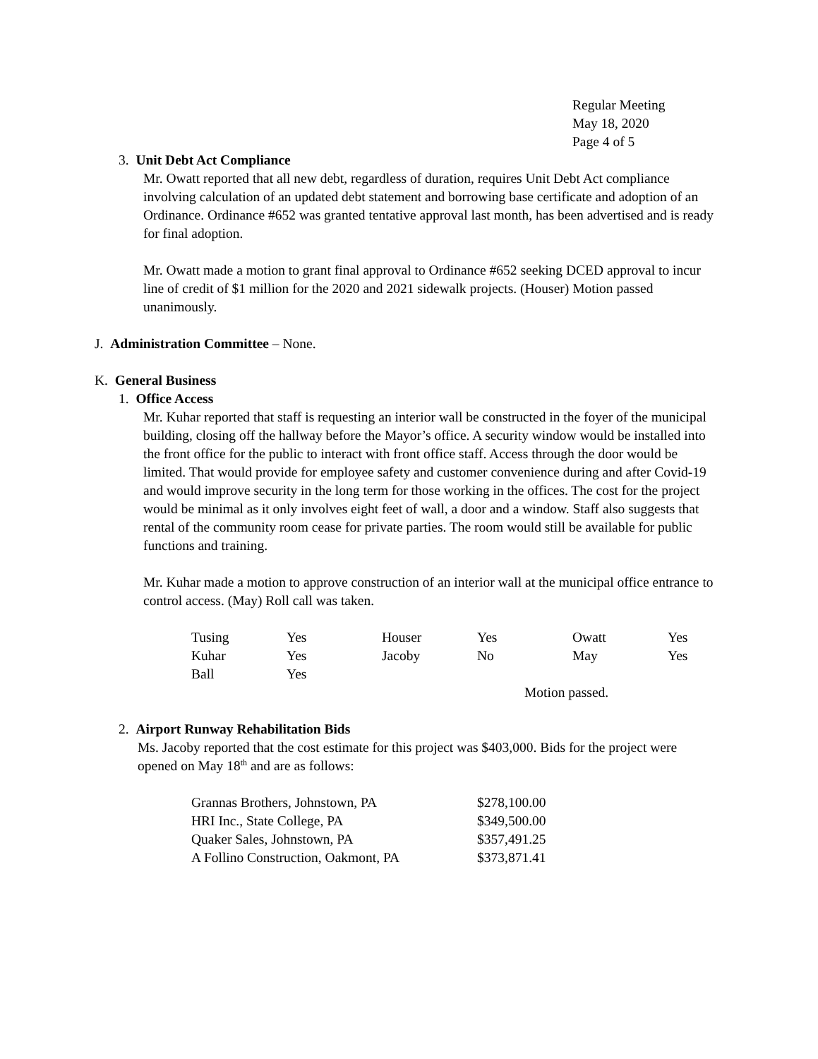Regular Meeting
May 18, 2020
Page 4 of 5
3. Unit Debt Act Compliance
Mr. Owatt reported that all new debt, regardless of duration, requires Unit Debt Act compliance involving calculation of an updated debt statement and borrowing base certificate and adoption of an Ordinance. Ordinance #652 was granted tentative approval last month, has been advertised and is ready for final adoption.
Mr. Owatt made a motion to grant final approval to Ordinance #652 seeking DCED approval to incur line of credit of $1 million for the 2020 and 2021 sidewalk projects. (Houser) Motion passed unanimously.
J. Administration Committee – None.
K. General Business
1. Office Access
Mr. Kuhar reported that staff is requesting an interior wall be constructed in the foyer of the municipal building, closing off the hallway before the Mayor’s office. A security window would be installed into the front office for the public to interact with front office staff. Access through the door would be limited. That would provide for employee safety and customer convenience during and after Covid-19 and would improve security in the long term for those working in the offices. The cost for the project would be minimal as it only involves eight feet of wall, a door and a window. Staff also suggests that rental of the community room cease for private parties. The room would still be available for public functions and training.
Mr. Kuhar made a motion to approve construction of an interior wall at the municipal office entrance to control access. (May) Roll call was taken.
| Tusing | Yes | Houser | Yes | Owatt | Yes |
| Kuhar | Yes | Jacoby | No | May | Yes |
| Ball | Yes | | | | |
Motion passed.
2. Airport Runway Rehabilitation Bids
Ms. Jacoby reported that the cost estimate for this project was $403,000. Bids for the project were opened on May 18<sup>th</sup> and are as follows:
| Grannas Brothers, Johnstown, PA | $278,100.00 |
| HRI Inc., State College, PA | $349,500.00 |
| Quaker Sales, Johnstown, PA | $357,491.25 |
| A Follino Construction, Oakmont, PA | $373,871.41 |